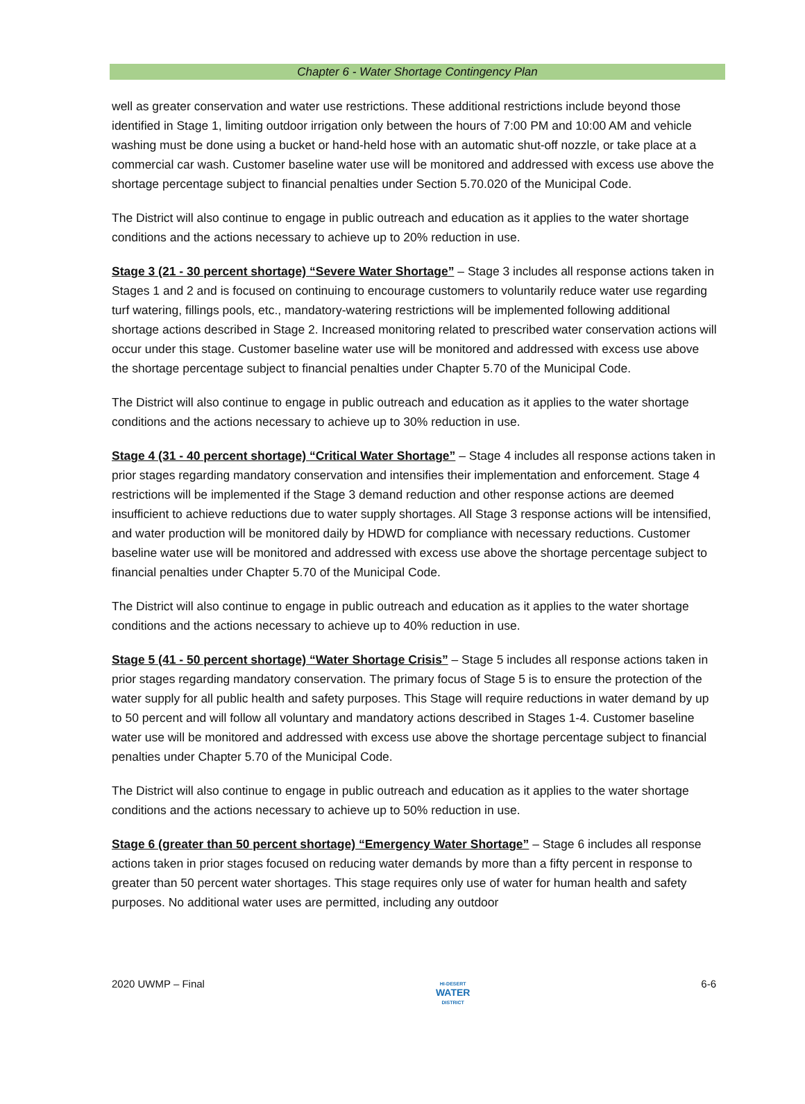Chapter 6 - Water Shortage Contingency Plan
well as greater conservation and water use restrictions. These additional restrictions include beyond those identified in Stage 1, limiting outdoor irrigation only between the hours of 7:00 PM and 10:00 AM and vehicle washing must be done using a bucket or hand-held hose with an automatic shut-off nozzle, or take place at a commercial car wash. Customer baseline water use will be monitored and addressed with excess use above the shortage percentage subject to financial penalties under Section 5.70.020 of the Municipal Code.
The District will also continue to engage in public outreach and education as it applies to the water shortage conditions and the actions necessary to achieve up to 20% reduction in use.
Stage 3 (21 - 30 percent shortage) “Severe Water Shortage” – Stage 3 includes all response actions taken in Stages 1 and 2 and is focused on continuing to encourage customers to voluntarily reduce water use regarding turf watering, fillings pools, etc., mandatory-watering restrictions will be implemented following additional shortage actions described in Stage 2. Increased monitoring related to prescribed water conservation actions will occur under this stage. Customer baseline water use will be monitored and addressed with excess use above the shortage percentage subject to financial penalties under Chapter 5.70 of the Municipal Code.
The District will also continue to engage in public outreach and education as it applies to the water shortage conditions and the actions necessary to achieve up to 30% reduction in use.
Stage 4 (31 - 40 percent shortage) “Critical Water Shortage” – Stage 4 includes all response actions taken in prior stages regarding mandatory conservation and intensifies their implementation and enforcement. Stage 4 restrictions will be implemented if the Stage 3 demand reduction and other response actions are deemed insufficient to achieve reductions due to water supply shortages. All Stage 3 response actions will be intensified, and water production will be monitored daily by HDWD for compliance with necessary reductions. Customer baseline water use will be monitored and addressed with excess use above the shortage percentage subject to financial penalties under Chapter 5.70 of the Municipal Code.
The District will also continue to engage in public outreach and education as it applies to the water shortage conditions and the actions necessary to achieve up to 40% reduction in use.
Stage 5 (41 - 50 percent shortage) “Water Shortage Crisis” – Stage 5 includes all response actions taken in prior stages regarding mandatory conservation. The primary focus of Stage 5 is to ensure the protection of the water supply for all public health and safety purposes. This Stage will require reductions in water demand by up to 50 percent and will follow all voluntary and mandatory actions described in Stages 1-4. Customer baseline water use will be monitored and addressed with excess use above the shortage percentage subject to financial penalties under Chapter 5.70 of the Municipal Code.
The District will also continue to engage in public outreach and education as it applies to the water shortage conditions and the actions necessary to achieve up to 50% reduction in use.
Stage 6 (greater than 50 percent shortage) “Emergency Water Shortage” – Stage 6 includes all response actions taken in prior stages focused on reducing water demands by more than a fifty percent in response to greater than 50 percent water shortages. This stage requires only use of water for human health and safety purposes. No additional water uses are permitted, including any outdoor
2020 UWMP – Final HI-DESERT
WATER
DISTRICT 6-6